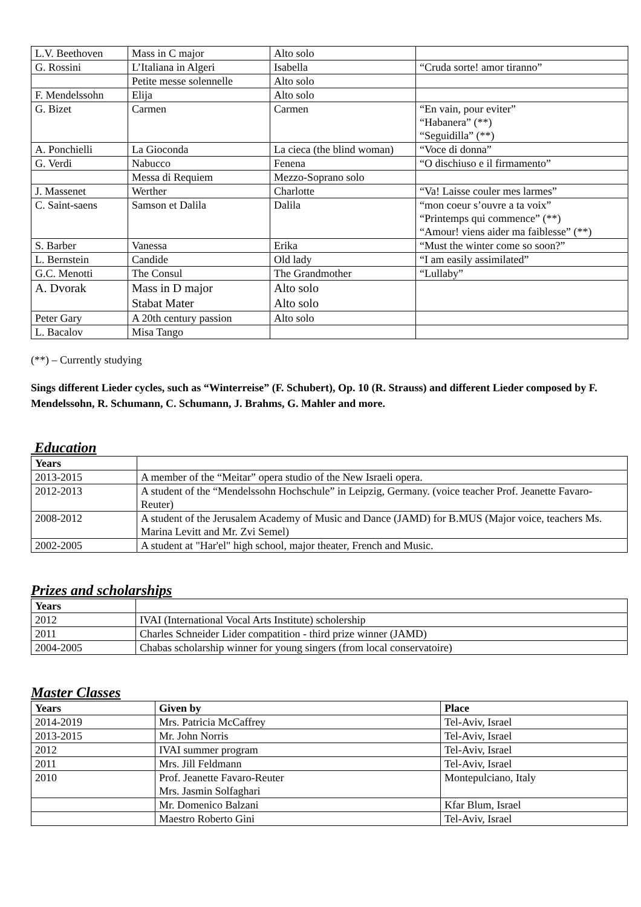| L.V. Beethoven | Mass in C major | Alto solo | |
| G. Rossini | L’Italiana in Algeri | Isabella | “Cruda sorte! amor tiranno” |
| | Petite messe solennelle | Alto solo | |
| F. Mendelssohn | Elija | Alto solo | |
| G. Bizet | Carmen | Carmen | “En vain, pour eviter” “Habanera” (**) “Seguidilla” (**) |
| A. Ponchielli | La Gioconda | La cieca (the blind woman) | “Voce di donna” |
| G. Verdi | Nabucco | Fenena | “O dischiuso e il firmamento” |
| | Messa di Requiem | Mezzo-Soprano solo | |
| J. Massenet | Werther | Charlotte | “Va! Laisse couler mes larmes” |
| C. Saint-saens | Samson et Dalila | Dalila | “mon coeur s’ouvre a ta voix” “Printemps qui commence” (**) “Amour! viens aider ma faiblesse” (**) |
| S. Barber | Vanessa | Erika | “Must the winter come so soon?” |
| L. Bernstein | Candide | Old lady | “I am easily assimilated” |
| G.C. Menotti | The Consul | The Grandmother | “Lullaby” |
| A. Dvorak | Mass in D major Stabat Mater | Alto solo Alto solo | |
| Peter Gary | A 20th century passion | Alto solo | |
| L. Bacalov | Misa Tango | | |
(**) – Currently studying
Sings different Lieder cycles, such as “Winterreise” (F. Schubert), Op. 10 (R. Strauss) and different Lieder composed by F. Mendelssohn, R. Schumann, C. Schumann, J. Brahms, G. Mahler and more.
Education
| Years | |
| --- | --- |
| 2013-2015 | A member of the “Meitar” opera studio of the New Israeli opera. |
| 2012-2013 | A student of the “Mendelssohn Hochschule” in Leipzig, Germany. (voice teacher Prof. Jeanette Favaro-Reuter) |
| 2008-2012 | A student of the Jerusalem Academy of Music and Dance (JAMD) for B.MUS (Major voice, teachers Ms. Marina Levitt and Mr. Zvi Semel) |
| 2002-2005 | A student at "Har'el" high school, major theater, French and Music. |
Prizes and scholarships
| Years | |
| --- | --- |
| 2012 | IVAI (International Vocal Arts Institute) scholership |
| 2011 | Charles Schneider Lider compatition - third prize winner (JAMD) |
| 2004-2005 | Chabas scholarship winner for young singers (from local conservatoire) |
Master Classes
| Years | Given by | Place |
| --- | --- | --- |
| 2014-2019 | Mrs. Patricia McCaffrey | Tel-Aviv, Israel |
| 2013-2015 | Mr. John Norris | Tel-Aviv, Israel |
| 2012 | IVAI summer program | Tel-Aviv, Israel |
| 2011 | Mrs. Jill Feldmann | Tel-Aviv, Israel |
| 2010 | Prof. Jeanette Favaro-Reuter Mrs. Jasmin Solfaghari | Montepulciano, Italy |
| | Mr. Domenico Balzani | Kfar Blum, Israel |
| | Maestro Roberto Gini | Tel-Aviv, Israel |